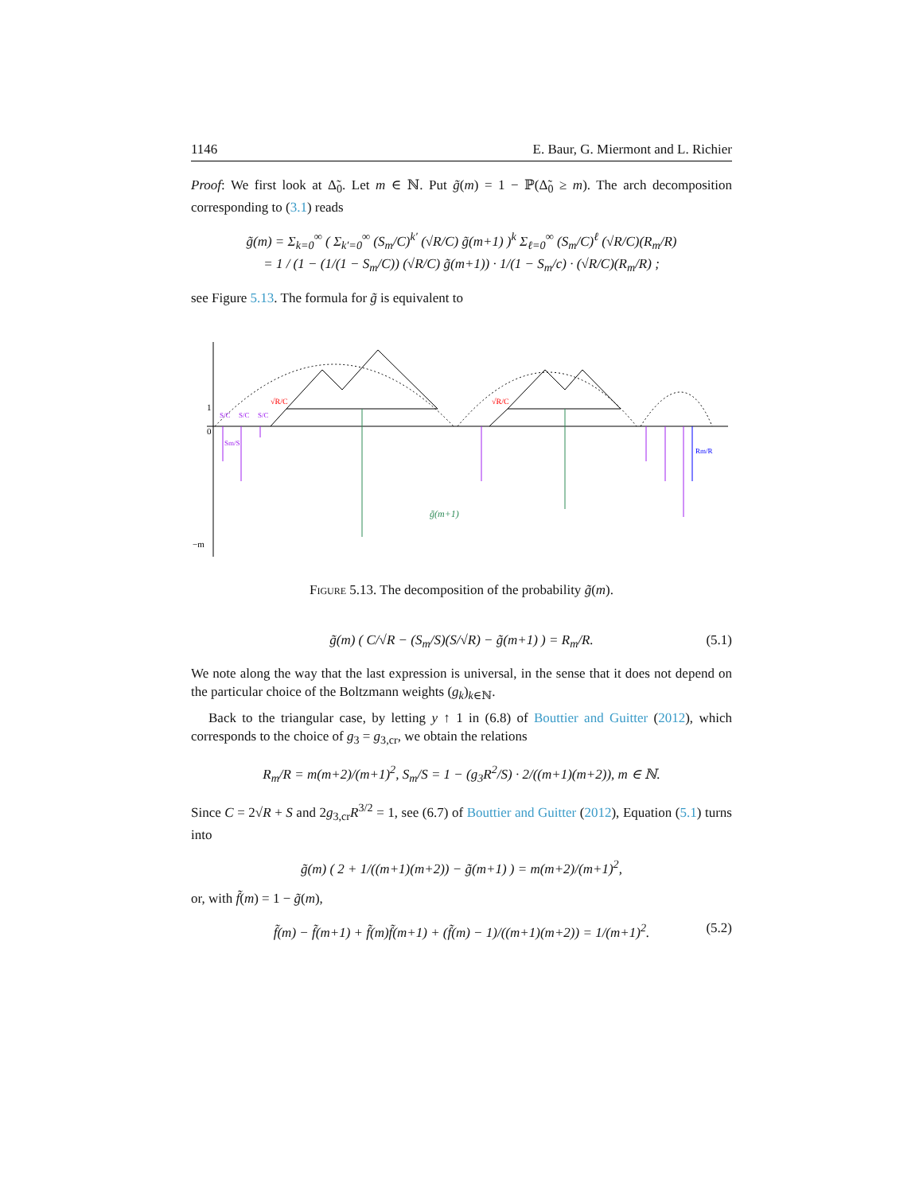1146 E. Baur, G. Miermont and L. Richier
Proof: We first look at Δ̃<sub>0</sub>. Let m ∈ ℕ. Put g̃(m) = 1 − ℙ(Δ̃<sub>0</sub> ≥ m). The arch decomposition corresponding to (3.1) reads
g̃(m) = Σ<sub>k=0</sub><sup>∞</sup> ( Σ<sub>k′=0</sub><sup>∞</sup> (S<sub>m</sub>/C)<sup>k′</sup> (√R/C) g̃(m+1) )<sup>k</sup> Σ<sub>ℓ=0</sub><sup>∞</sup> (S<sub>m</sub>/C)<sup>ℓ</sup> (√R/C)(R<sub>m</sub>/R)
= 1 / (1 − (1/(1 − S<sub>m</sub>/C)) (√R/C) g̃(m+1)) · 1/(1 − S<sub>m</sub>/c) · (√R/C)(R<sub>m</sub>/R) ;
see Figure 5.13. The formula for g̃ is equivalent to
1
0
−m
g̃(m+1)
√R/C
√R/C
S/C
S/C
S/C
Sm/S
Rm/R
Figure 5.13. The decomposition of the probability g̃(m).
g̃(m) ( C/√R − (S<sub>m</sub>/S)(S/√R) − g̃(m+1) ) = R<sub>m</sub>/R. (5.1)
We note along the way that the last expression is universal, in the sense that it does not depend on the particular choice of the Boltzmann weights (g<sub>k</sub>)<sub>k∈ℕ</sub>.
Back to the triangular case, by letting y ↑ 1 in (6.8) of Bouttier and Guitter (2012), which corresponds to the choice of g<sub>3</sub> = g<sub>3,cr</sub>, we obtain the relations
R<sub>m</sub>/R = m(m+2)/(m+1)<sup>2</sup>, S<sub>m</sub>/S = 1 − (g<sub>3</sub>R<sup>2</sup>/S) · 2/((m+1)(m+2)), m ∈ ℕ.
Since C = 2√R + S and 2g<sub>3,cr</sub>R<sup>3/2</sup> = 1, see (6.7) of Bouttier and Guitter (2012), Equation (5.1) turns into
g̃(m) ( 2 + 1/((m+1)(m+2)) − g̃(m+1) ) = m(m+2)/(m+1)<sup>2</sup>,
or, with f̃(m) = 1 − g̃(m),
f̃(m) − f̃(m+1) + f̃(m)f̃(m+1) + (f̃(m) − 1)/((m+1)(m+2)) = 1/(m+1)<sup>2</sup>. (5.2)